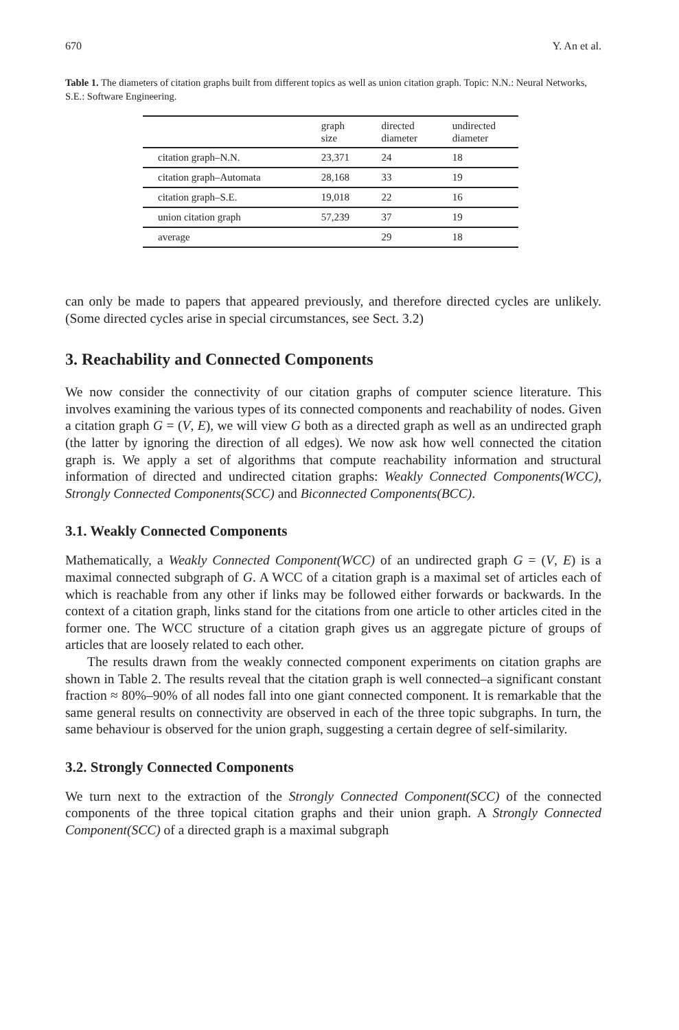670 Y. An et al.
Table 1. The diameters of citation graphs built from different topics as well as union citation graph. Topic: N.N.: Neural Networks, S.E.: Software Engineering.
| | graph size | directed diameter | undirected diameter |
| --- | --- | --- | --- |
| citation graph–N.N. | 23,371 | 24 | 18 |
| citation graph–Automata | 28,168 | 33 | 19 |
| citation graph–S.E. | 19,018 | 22 | 16 |
| union citation graph | 57,239 | 37 | 19 |
| average | | 29 | 18 |
can only be made to papers that appeared previously, and therefore directed cycles are unlikely. (Some directed cycles arise in special circumstances, see Sect. 3.2)
3. Reachability and Connected Components
We now consider the connectivity of our citation graphs of computer science literature. This involves examining the various types of its connected components and reachability of nodes. Given a citation graph G = (V, E), we will view G both as a directed graph as well as an undirected graph (the latter by ignoring the direction of all edges). We now ask how well connected the citation graph is. We apply a set of algorithms that compute reachability information and structural information of directed and undirected citation graphs: Weakly Connected Components(WCC), Strongly Connected Components(SCC) and Biconnected Components(BCC).
3.1. Weakly Connected Components
Mathematically, a Weakly Connected Component(WCC) of an undirected graph G = (V, E) is a maximal connected subgraph of G. A WCC of a citation graph is a maximal set of articles each of which is reachable from any other if links may be followed either forwards or backwards. In the context of a citation graph, links stand for the citations from one article to other articles cited in the former one. The WCC structure of a citation graph gives us an aggregate picture of groups of articles that are loosely related to each other.
The results drawn from the weakly connected component experiments on citation graphs are shown in Table 2. The results reveal that the citation graph is well connected–a significant constant fraction ≈ 80%–90% of all nodes fall into one giant connected component. It is remarkable that the same general results on connectivity are observed in each of the three topic subgraphs. In turn, the same behaviour is observed for the union graph, suggesting a certain degree of self-similarity.
3.2. Strongly Connected Components
We turn next to the extraction of the Strongly Connected Component(SCC) of the connected components of the three topical citation graphs and their union graph. A Strongly Connected Component(SCC) of a directed graph is a maximal subgraph